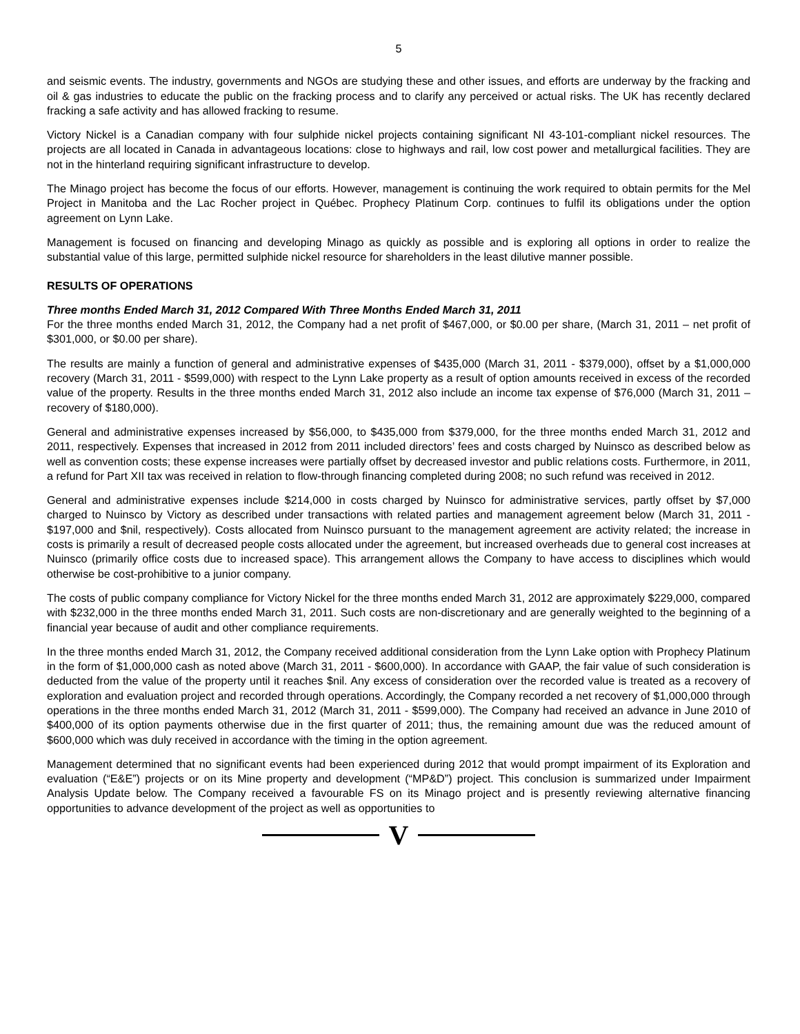5
and seismic events. The industry, governments and NGOs are studying these and other issues, and efforts are underway by the fracking and oil & gas industries to educate the public on the fracking process and to clarify any perceived or actual risks. The UK has recently declared fracking a safe activity and has allowed fracking to resume.
Victory Nickel is a Canadian company with four sulphide nickel projects containing significant NI 43-101-compliant nickel resources. The projects are all located in Canada in advantageous locations: close to highways and rail, low cost power and metallurgical facilities. They are not in the hinterland requiring significant infrastructure to develop.
The Minago project has become the focus of our efforts. However, management is continuing the work required to obtain permits for the Mel Project in Manitoba and the Lac Rocher project in Québec. Prophecy Platinum Corp. continues to fulfil its obligations under the option agreement on Lynn Lake.
Management is focused on financing and developing Minago as quickly as possible and is exploring all options in order to realize the substantial value of this large, permitted sulphide nickel resource for shareholders in the least dilutive manner possible.
RESULTS OF OPERATIONS
Three months Ended March 31, 2012 Compared With Three Months Ended March 31, 2011
For the three months ended March 31, 2012, the Company had a net profit of $467,000, or $0.00 per share, (March 31, 2011 – net profit of $301,000, or $0.00 per share).
The results are mainly a function of general and administrative expenses of $435,000 (March 31, 2011 - $379,000), offset by a $1,000,000 recovery (March 31, 2011 - $599,000) with respect to the Lynn Lake property as a result of option amounts received in excess of the recorded value of the property. Results in the three months ended March 31, 2012 also include an income tax expense of $76,000 (March 31, 2011 – recovery of $180,000).
General and administrative expenses increased by $56,000, to $435,000 from $379,000, for the three months ended March 31, 2012 and 2011, respectively. Expenses that increased in 2012 from 2011 included directors’ fees and costs charged by Nuinsco as described below as well as convention costs; these expense increases were partially offset by decreased investor and public relations costs. Furthermore, in 2011, a refund for Part XII tax was received in relation to flow-through financing completed during 2008; no such refund was received in 2012.
General and administrative expenses include $214,000 in costs charged by Nuinsco for administrative services, partly offset by $7,000 charged to Nuinsco by Victory as described under transactions with related parties and management agreement below (March 31, 2011 - $197,000 and $nil, respectively). Costs allocated from Nuinsco pursuant to the management agreement are activity related; the increase in costs is primarily a result of decreased people costs allocated under the agreement, but increased overheads due to general cost increases at Nuinsco (primarily office costs due to increased space). This arrangement allows the Company to have access to disciplines which would otherwise be cost-prohibitive to a junior company.
The costs of public company compliance for Victory Nickel for the three months ended March 31, 2012 are approximately $229,000, compared with $232,000 in the three months ended March 31, 2011. Such costs are non-discretionary and are generally weighted to the beginning of a financial year because of audit and other compliance requirements.
In the three months ended March 31, 2012, the Company received additional consideration from the Lynn Lake option with Prophecy Platinum in the form of $1,000,000 cash as noted above (March 31, 2011 - $600,000). In accordance with GAAP, the fair value of such consideration is deducted from the value of the property until it reaches $nil. Any excess of consideration over the recorded value is treated as a recovery of exploration and evaluation project and recorded through operations. Accordingly, the Company recorded a net recovery of $1,000,000 through operations in the three months ended March 31, 2012 (March 31, 2011 - $599,000). The Company had received an advance in June 2010 of $400,000 of its option payments otherwise due in the first quarter of 2011; thus, the remaining amount due was the reduced amount of $600,000 which was duly received in accordance with the timing in the option agreement.
Management determined that no significant events had been experienced during 2012 that would prompt impairment of its Exploration and evaluation (“E&E”) projects or on its Mine property and development (“MP&D”) project. This conclusion is summarized under Impairment Analysis Update below. The Company received a favourable FS on its Minago project and is presently reviewing alternative financing opportunities to advance development of the project as well as opportunities to
V